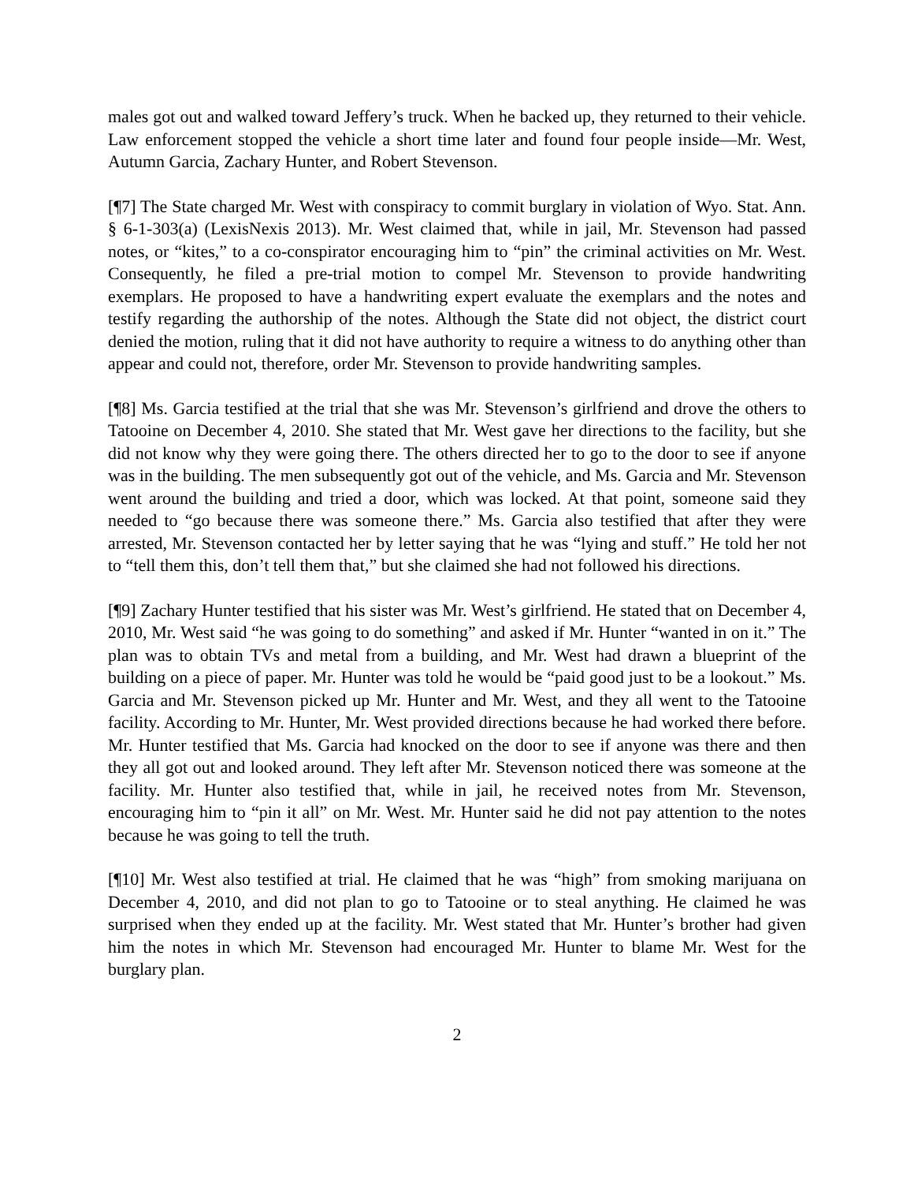males got out and walked toward Jeffery’s truck. When he backed up, they returned to their vehicle. Law enforcement stopped the vehicle a short time later and found four people inside—Mr. West, Autumn Garcia, Zachary Hunter, and Robert Stevenson.
[¶7] The State charged Mr. West with conspiracy to commit burglary in violation of Wyo. Stat. Ann. § 6-1-303(a) (LexisNexis 2013). Mr. West claimed that, while in jail, Mr. Stevenson had passed notes, or “kites,” to a co-conspirator encouraging him to “pin” the criminal activities on Mr. West. Consequently, he filed a pre-trial motion to compel Mr. Stevenson to provide handwriting exemplars. He proposed to have a handwriting expert evaluate the exemplars and the notes and testify regarding the authorship of the notes. Although the State did not object, the district court denied the motion, ruling that it did not have authority to require a witness to do anything other than appear and could not, therefore, order Mr. Stevenson to provide handwriting samples.
[¶8] Ms. Garcia testified at the trial that she was Mr. Stevenson’s girlfriend and drove the others to Tatooine on December 4, 2010. She stated that Mr. West gave her directions to the facility, but she did not know why they were going there. The others directed her to go to the door to see if anyone was in the building. The men subsequently got out of the vehicle, and Ms. Garcia and Mr. Stevenson went around the building and tried a door, which was locked. At that point, someone said they needed to “go because there was someone there.” Ms. Garcia also testified that after they were arrested, Mr. Stevenson contacted her by letter saying that he was “lying and stuff.” He told her not to “tell them this, don’t tell them that,” but she claimed she had not followed his directions.
[¶9] Zachary Hunter testified that his sister was Mr. West’s girlfriend. He stated that on December 4, 2010, Mr. West said “he was going to do something” and asked if Mr. Hunter “wanted in on it.” The plan was to obtain TVs and metal from a building, and Mr. West had drawn a blueprint of the building on a piece of paper. Mr. Hunter was told he would be “paid good just to be a lookout.” Ms. Garcia and Mr. Stevenson picked up Mr. Hunter and Mr. West, and they all went to the Tatooine facility. According to Mr. Hunter, Mr. West provided directions because he had worked there before. Mr. Hunter testified that Ms. Garcia had knocked on the door to see if anyone was there and then they all got out and looked around. They left after Mr. Stevenson noticed there was someone at the facility. Mr. Hunter also testified that, while in jail, he received notes from Mr. Stevenson, encouraging him to “pin it all” on Mr. West. Mr. Hunter said he did not pay attention to the notes because he was going to tell the truth.
[¶10] Mr. West also testified at trial. He claimed that he was “high” from smoking marijuana on December 4, 2010, and did not plan to go to Tatooine or to steal anything. He claimed he was surprised when they ended up at the facility. Mr. West stated that Mr. Hunter’s brother had given him the notes in which Mr. Stevenson had encouraged Mr. Hunter to blame Mr. West for the burglary plan.
2